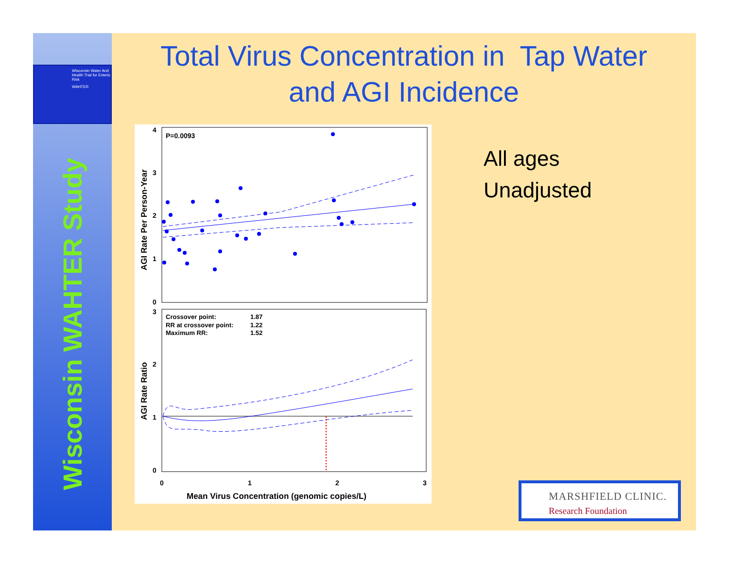Wisconsin Water And Health Trial for Enteric Risk
WAHTER
Wisconsin WAHTER Study
Total Virus Concentration in Tap Water
and AGI Incidence
P=0.0093
4
3
2
1
0
3
2
1
0
AGI Rate Per Person-Year
AGI Rate Ratio
Crossover point:
1.87
RR at crossover point:
1.22
Maximum RR:
1.52
0
1
2
3
Mean Virus Concentration (genomic copies/L)
All ages
Unadjusted
MARSHFIELD CLINIC.
Research Foundation